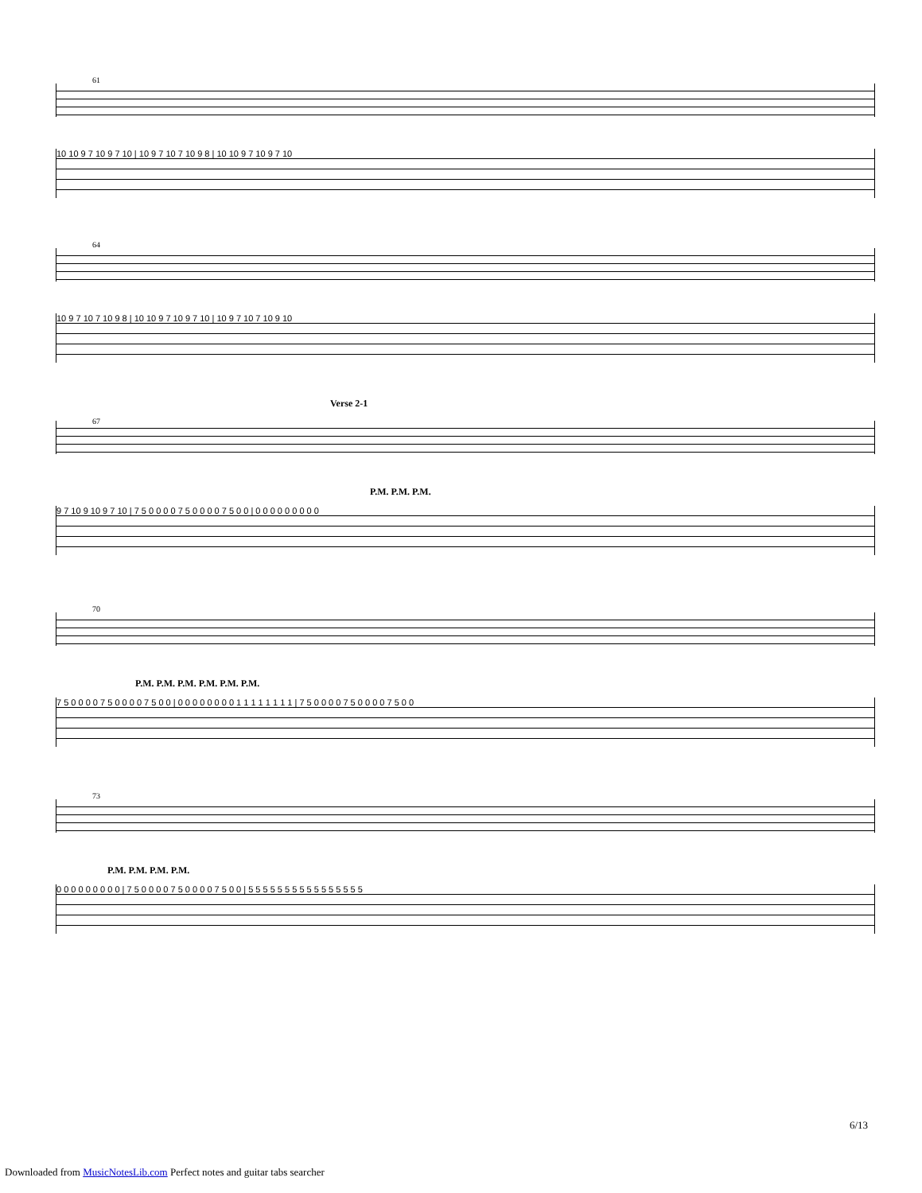61
10 10 9 7 10 9 7 10 | 10 9 7 10 7 10 9 8 | 10 10 9 7 10 9 7 10
64
10 9 7 10 7 10 9 8 | 10 10 9 7 10 9 7 10 | 10 9 7 10 7 10 9 10
Verse 2-1
67
P.M. P.M. P.M.
9 7 10 9 10 9 7 10 | 7 5 0 0 0 0 7 5 0 0 0 0 7 5 0 0 | 0 0 0 0 0 0 0 0 0
70
P.M. P.M. P.M. P.M. P.M. P.M.
7 5 0 0 0 0 7 5 0 0 0 0 7 5 0 0 | 0 0 0 0 0 0 0 0 1 1 1 1 1 1 1 1 | 7 5 0 0 0 0 7 5 0 0 0 0 7 5 0 0
73
P.M. P.M. P.M. P.M.
0 0 0 0 0 0 0 0 0 | 7 5 0 0 0 0 7 5 0 0 0 0 7 5 0 0 | 5 5 5 5 5 5 5 5 5 5 5 5 5 5 5 5
6/13
Downloaded from MusicNotesLib.com Perfect notes and guitar tabs searcher